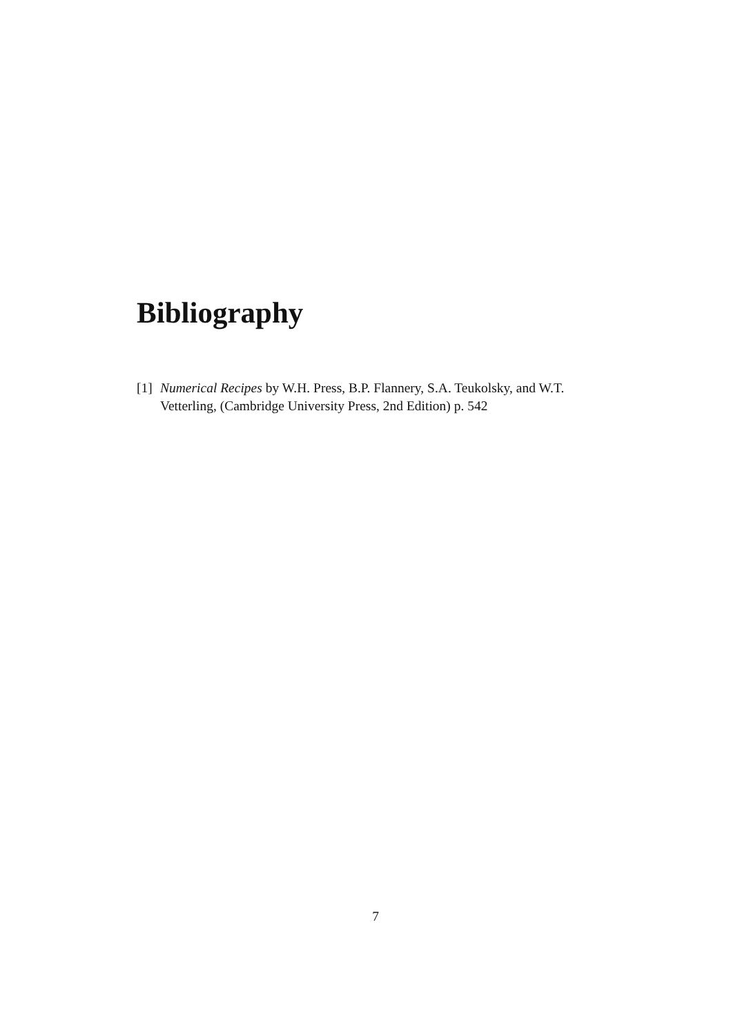Bibliography
[1] Numerical Recipes by W.H. Press, B.P. Flannery, S.A. Teukolsky, and W.T. Vetterling, (Cambridge University Press, 2nd Edition) p. 542
7